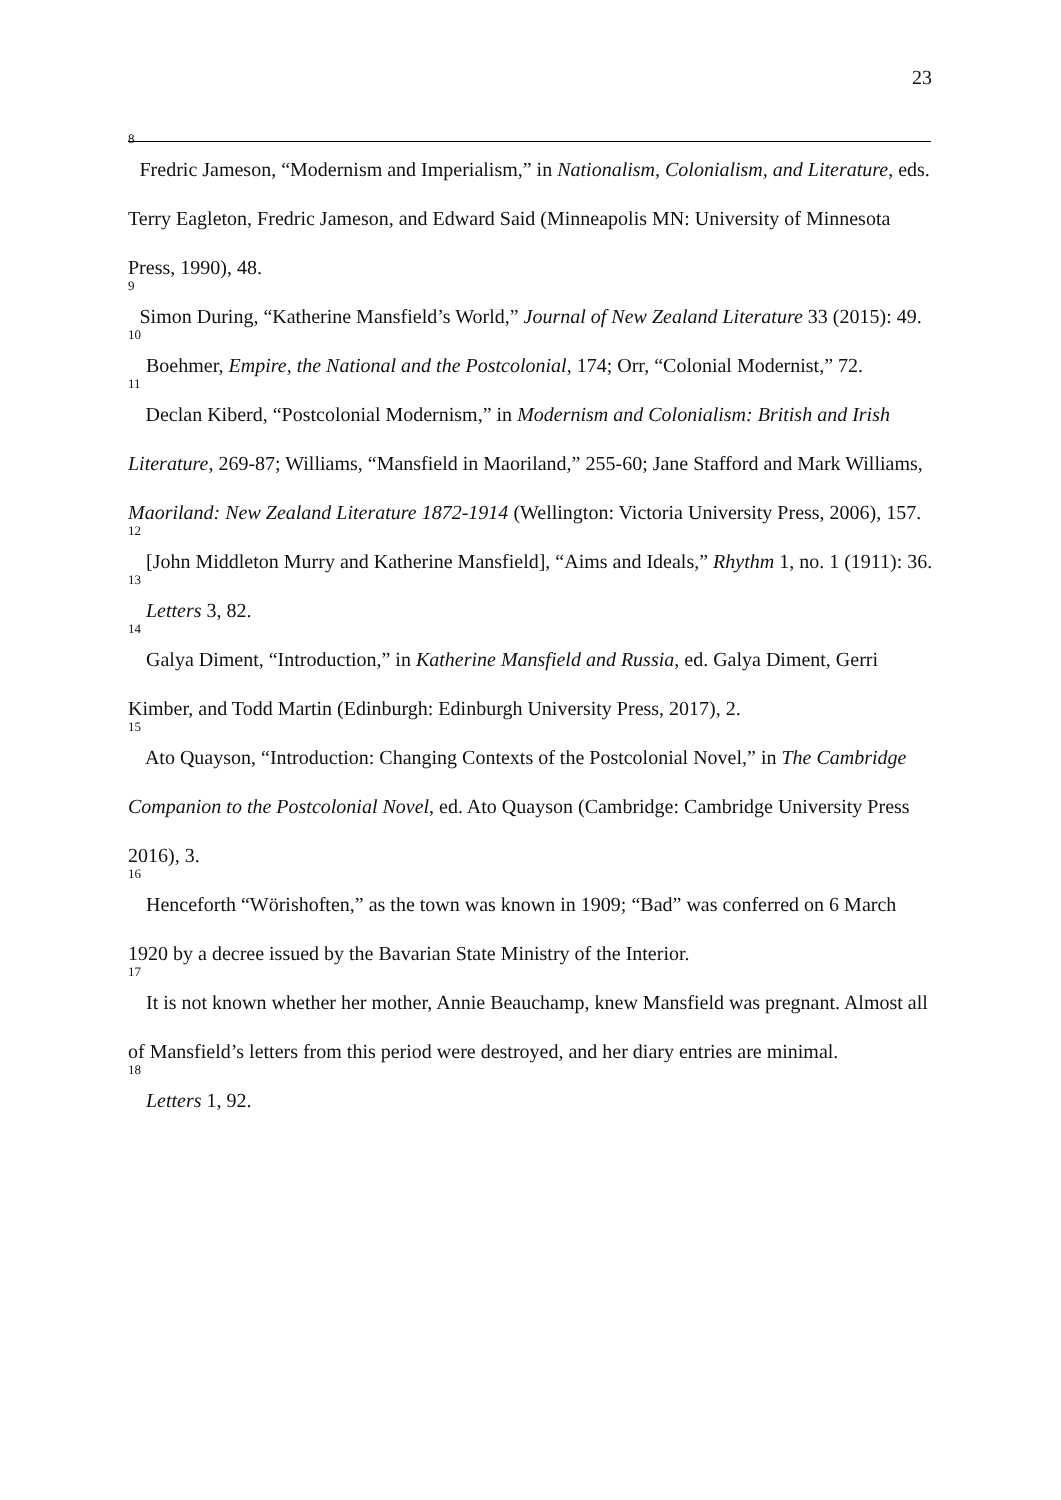23
<sup>8</sup> Fredric Jameson, “Modernism and Imperialism,” in Nationalism, Colonialism, and Literature, eds. Terry Eagleton, Fredric Jameson, and Edward Said (Minneapolis MN: University of Minnesota Press, 1990), 48.
<sup>9</sup> Simon During, “Katherine Mansfield’s World,” Journal of New Zealand Literature 33 (2015): 49.
<sup>10</sup> Boehmer, Empire, the National and the Postcolonial, 174; Orr, “Colonial Modernist,” 72.
<sup>11</sup> Declan Kiberd, “Postcolonial Modernism,” in Modernism and Colonialism: British and Irish Literature, 269-87; Williams, “Mansfield in Maoriland,” 255-60; Jane Stafford and Mark Williams, Maoriland: New Zealand Literature 1872-1914 (Wellington: Victoria University Press, 2006), 157.
<sup>12</sup> [John Middleton Murry and Katherine Mansfield], “Aims and Ideals,” Rhythm 1, no. 1 (1911): 36.
<sup>13</sup> Letters 3, 82.
<sup>14</sup> Galya Diment, “Introduction,” in Katherine Mansfield and Russia, ed. Galya Diment, Gerri Kimber, and Todd Martin (Edinburgh: Edinburgh University Press, 2017), 2.
<sup>15</sup> Ato Quayson, “Introduction: Changing Contexts of the Postcolonial Novel,” in The Cambridge Companion to the Postcolonial Novel, ed. Ato Quayson (Cambridge: Cambridge University Press 2016), 3.
<sup>16</sup> Henceforth “Wörishoften,” as the town was known in 1909; “Bad” was conferred on 6 March 1920 by a decree issued by the Bavarian State Ministry of the Interior.
<sup>17</sup> It is not known whether her mother, Annie Beauchamp, knew Mansfield was pregnant. Almost all of Mansfield’s letters from this period were destroyed, and her diary entries are minimal.
<sup>18</sup> Letters 1, 92.